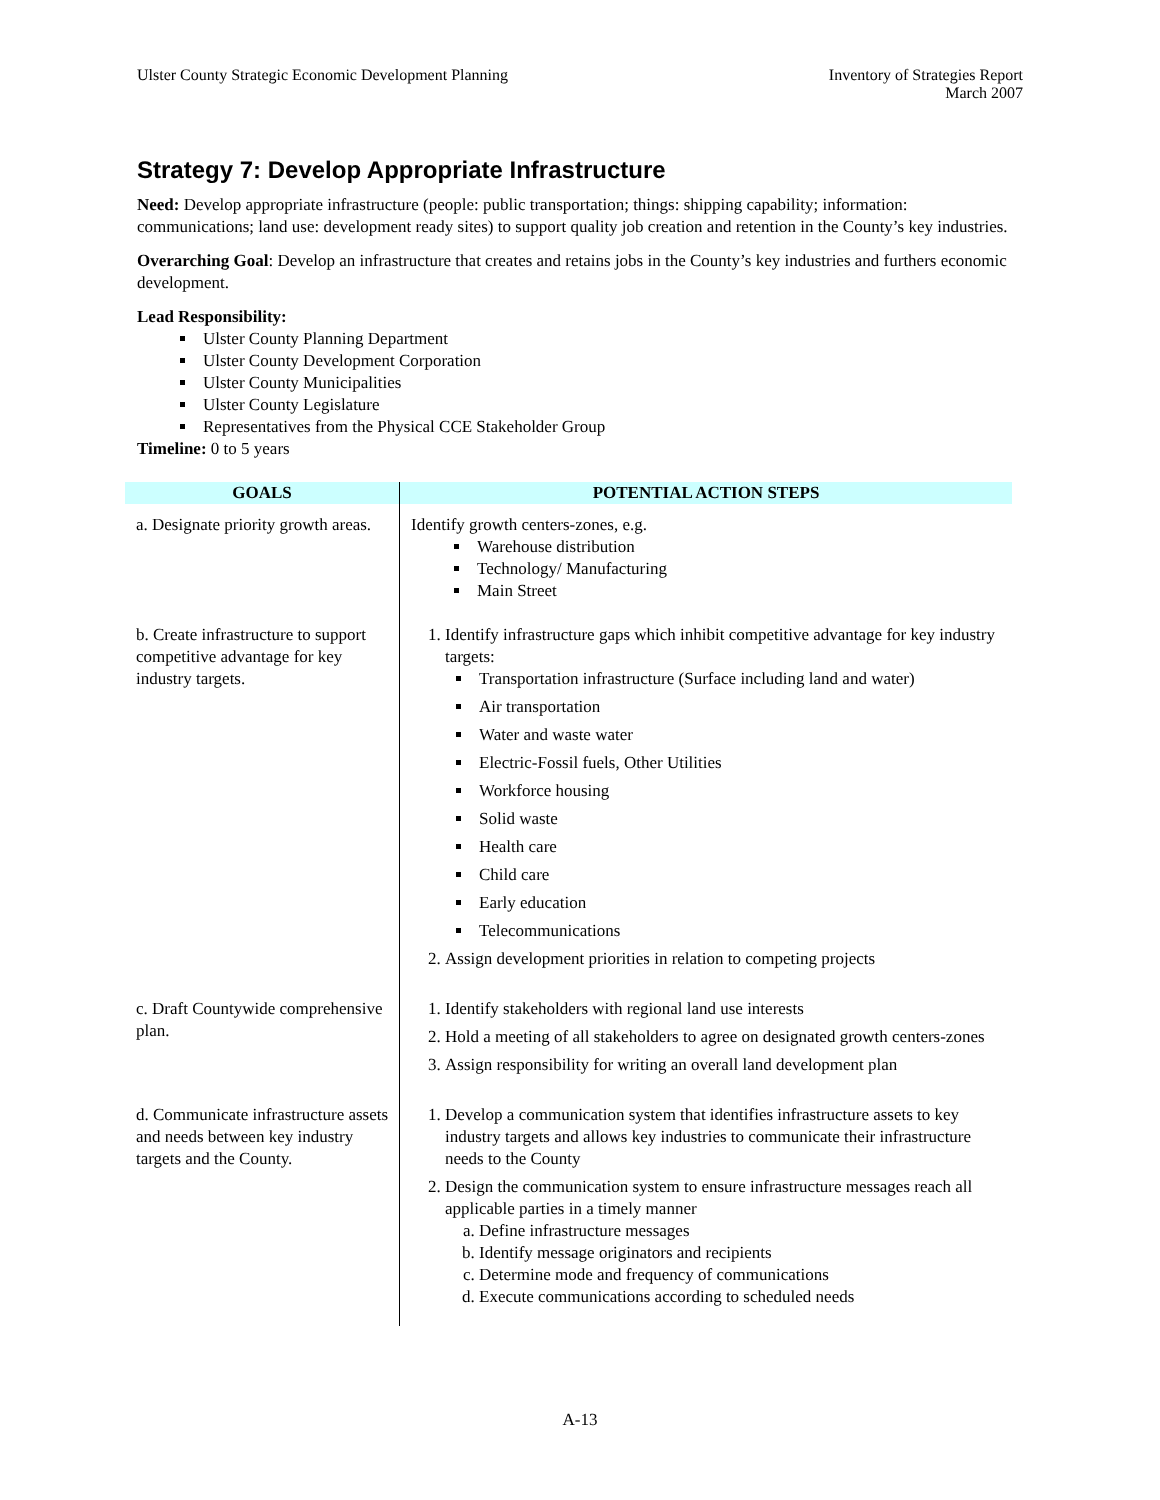Ulster County Strategic Economic Development Planning
Inventory of Strategies Report
March 2007
Strategy 7: Develop Appropriate Infrastructure
Need: Develop appropriate infrastructure (people: public transportation; things: shipping capability; information: communications; land use: development ready sites) to support quality job creation and retention in the County’s key industries.
Overarching Goal: Develop an infrastructure that creates and retains jobs in the County’s key industries and furthers economic development.
Lead Responsibility:
Ulster County Planning Department
Ulster County Development Corporation
Ulster County Municipalities
Ulster County Legislature
Representatives from the Physical CCE Stakeholder Group
Timeline: 0 to 5 years
| GOALS | POTENTIAL ACTION STEPS |
| --- | --- |
| a. Designate priority growth areas. | Identify growth centers-zones, e.g. Warehouse distribution Technology/ Manufacturing Main Street |
| b. Create infrastructure to support competitive advantage for key industry targets. | 1. Identify infrastructure gaps which inhibit competitive advantage for key industry targets: Transportation infrastructure (Surface including land and water) Air transportation Water and waste water Electric-Fossil fuels, Other Utilities Workforce housing Solid waste Health care Child care Early education Telecommunications 2. Assign development priorities in relation to competing projects |
| c. Draft Countywide comprehensive plan. | 1. Identify stakeholders with regional land use interests 2. Hold a meeting of all stakeholders to agree on designated growth centers-zones 3. Assign responsibility for writing an overall land development plan |
| d. Communicate infrastructure assets and needs between key industry targets and the County. | 1. Develop a communication system that identifies infrastructure assets to key industry targets and allows key industries to communicate their infrastructure needs to the County 2. Design the communication system to ensure infrastructure messages reach all applicable parties in a timely manner a. Define infrastructure messages b. Identify message originators and recipients c. Determine mode and frequency of communications d. Execute communications according to scheduled needs |
A-13